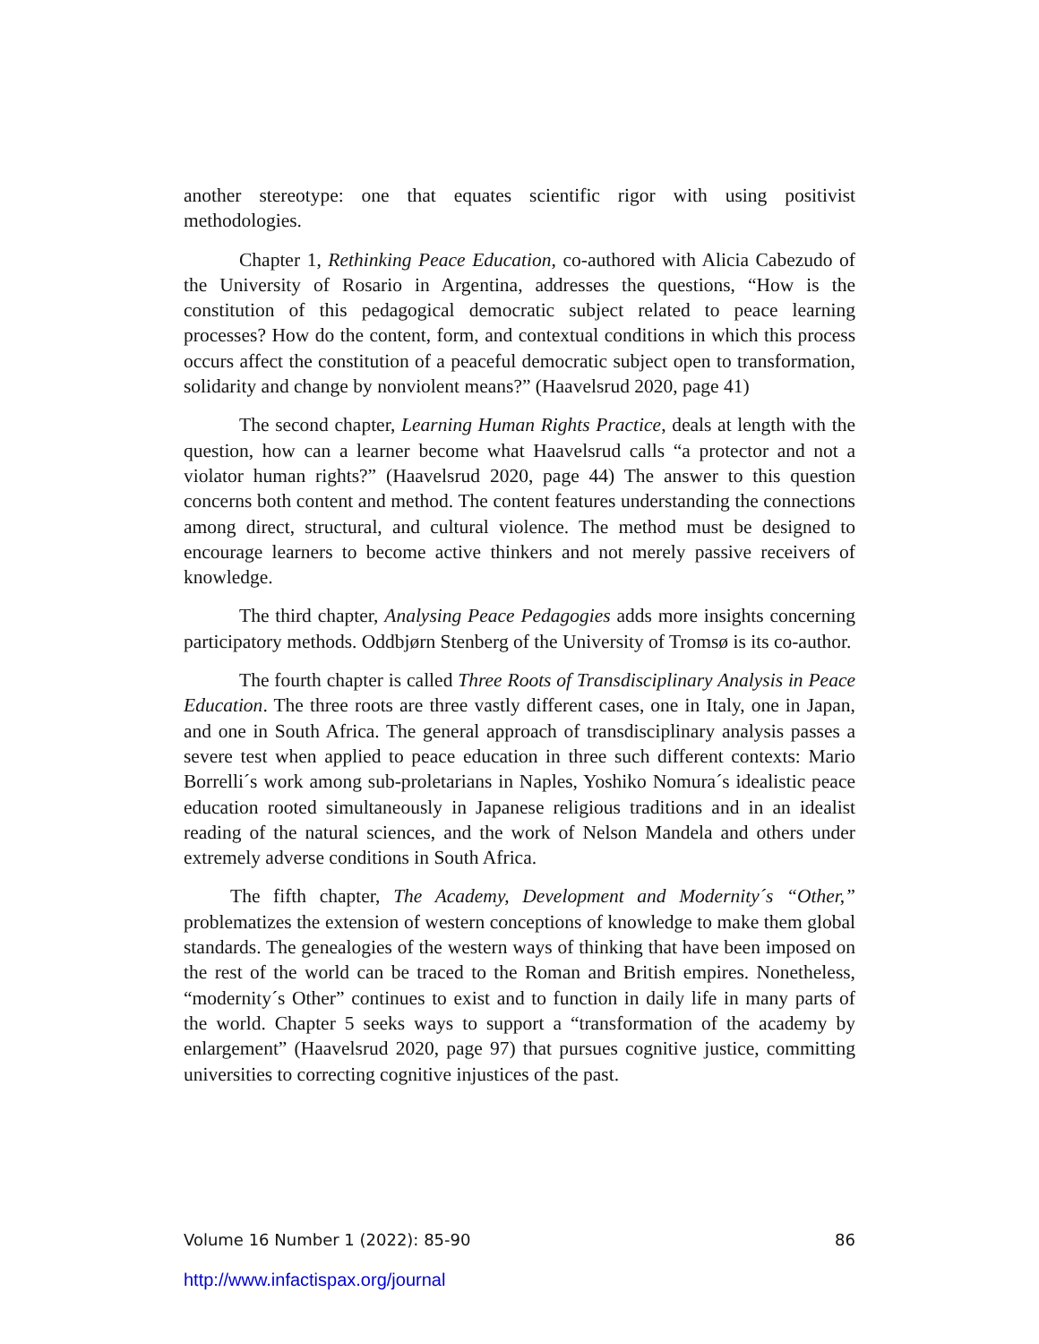another stereotype: one that equates scientific rigor with using positivist methodologies.
Chapter 1, Rethinking Peace Education, co-authored with Alicia Cabezudo of the University of Rosario in Argentina, addresses the questions, “How is the constitution of this pedagogical democratic subject related to peace learning processes? How do the content, form, and contextual conditions in which this process occurs affect the constitution of a peaceful democratic subject open to transformation, solidarity and change by nonviolent means?” (Haavelsrud 2020, page 41)
The second chapter, Learning Human Rights Practice, deals at length with the question, how can a learner become what Haavelsrud calls “a protector and not a violator human rights?” (Haavelsrud 2020, page 44) The answer to this question concerns both content and method. The content features understanding the connections among direct, structural, and cultural violence. The method must be designed to encourage learners to become active thinkers and not merely passive receivers of knowledge.
The third chapter, Analysing Peace Pedagogies adds more insights concerning participatory methods. Oddbjørn Stenberg of the University of Tromsø is its co-author.
The fourth chapter is called Three Roots of Transdisciplinary Analysis in Peace Education. The three roots are three vastly different cases, one in Italy, one in Japan, and one in South Africa. The general approach of transdisciplinary analysis passes a severe test when applied to peace education in three such different contexts: Mario Borrelli´s work among sub-proletarians in Naples, Yoshiko Nomura´s idealistic peace education rooted simultaneously in Japanese religious traditions and in an idealist reading of the natural sciences, and the work of Nelson Mandela and others under extremely adverse conditions in South Africa.
The fifth chapter, The Academy, Development and Modernity´s “Other,” problematizes the extension of western conceptions of knowledge to make them global standards. The genealogies of the western ways of thinking that have been imposed on the rest of the world can be traced to the Roman and British empires. Nonetheless, “modernity´s Other” continues to exist and to function in daily life in many parts of the world. Chapter 5 seeks ways to support a “transformation of the academy by enlargement” (Haavelsrud 2020, page 97) that pursues cognitive justice, committing universities to correcting cognitive injustices of the past.
Volume 16 Number 1 (2022): 85-90 86
http://www.infactispax.org/journal